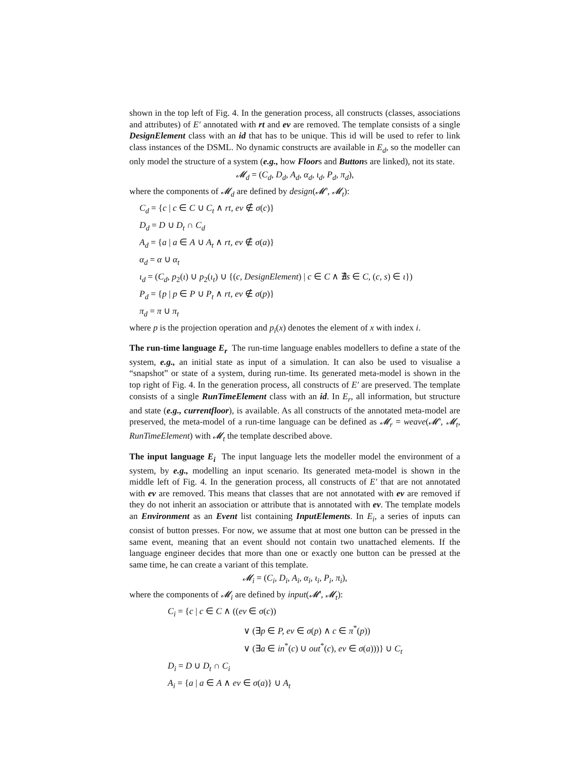shown in the top left of Fig. 4. In the generation process, all constructs (classes, associations and attributes) of E′ annotated with rt and ev are removed. The template consists of a single DesignElement class with an id that has to be unique. This id will be used to refer to link class instances of the DSML. No dynamic constructs are available in E<sub>d</sub>, so the modeller can only model the structure of a system (e.g., how Floors and Buttons are linked), not its state.
𝓜<sub>d</sub> = (C<sub>d</sub>, D<sub>d</sub>, A<sub>d</sub>, α<sub>d</sub>, ι<sub>d</sub>, P<sub>d</sub>, π<sub>d</sub>),
where the components of 𝓜<sub>d</sub> are defined by design(𝓜′, 𝓜<sub>t</sub>):
C<sub>d</sub> = {c | c ∈ C ∪ C<sub>t</sub> ∧ rt, ev ∉ σ(c)}
D<sub>d</sub> = D ∪ D<sub>t</sub> ∩ C<sub>d</sub>
A<sub>d</sub> = {a | a ∈ A ∪ A<sub>t</sub> ∧ rt, ev ∉ σ(a)}
α<sub>d</sub> = α ∪ α<sub>t</sub>
ι<sub>d</sub> = (C<sub>d</sub>, p<sub>2</sub>(ι) ∪ p<sub>2</sub>(ι<sub>t</sub>) ∪ {(c, DesignElement) | c ∈ C ∧ ∄s ∈ C, (c, s) ∈ ι})
P<sub>d</sub> = {p | p ∈ P ∪ P<sub>t</sub> ∧ rt, ev ∉ σ(p)}
π<sub>d</sub> = π ∪ π<sub>t</sub>
where p is the projection operation and p<sub>i</sub>(x) denotes the element of x with index i.
The run-time language E<sub>r</sub> The run-time language enables modellers to define a state of the system, e.g., an initial state as input of a simulation. It can also be used to visualise a “snapshot” or state of a system, during run-time. Its generated meta-model is shown in the top right of Fig. 4. In the generation process, all constructs of E′ are preserved. The template consists of a single RunTimeElement class with an id. In E<sub>r</sub>, all information, but structure and state (e.g., currentfloor), is available. As all constructs of the annotated meta-model are preserved, the meta-model of a run-time language can be defined as 𝓜<sub>r</sub> = weave(𝓜′, 𝓜<sub>t</sub>, RunTimeElement) with 𝓜<sub>t</sub> the template described above.
The input language E<sub>i</sub> The input language lets the modeller model the environment of a system, by e.g., modelling an input scenario. Its generated meta-model is shown in the middle left of Fig. 4. In the generation process, all constructs of E′ that are not annotated with ev are removed. This means that classes that are not annotated with ev are removed if they do not inherit an association or attribute that is annotated with ev. The template models an Environment as an Event list containing InputElements. In E<sub>i</sub>, a series of inputs can consist of button presses. For now, we assume that at most one button can be pressed in the same event, meaning that an event should not contain two unattached elements. If the language engineer decides that more than one or exactly one button can be pressed at the same time, he can create a variant of this template.
𝓜<sub>i</sub> = (C<sub>i</sub>, D<sub>i</sub>, A<sub>i</sub>, α<sub>i</sub>, ι<sub>i</sub>, P<sub>i</sub>, π<sub>i</sub>),
where the components of 𝓜<sub>i</sub> are defined by input(𝓜′, 𝓜<sub>t</sub>):
C<sub>i</sub> = {c | c ∈ C ∧ ((ev ∈ σ(c))
∨ (∃p ∈ P, ev ∈ σ(p) ∧ c ∈ π<sup>*</sup>(p))
∨ (∃a ∈ in<sup>*</sup>(c) ∪ out<sup>*</sup>(c), ev ∈ σ(a)))} ∪ C<sub>t</sub>
D<sub>i</sub> = D ∪ D<sub>t</sub> ∩ C<sub>i</sub>
A<sub>i</sub> = {a | a ∈ A ∧ ev ∈ σ(a)} ∪ A<sub>t</sub>